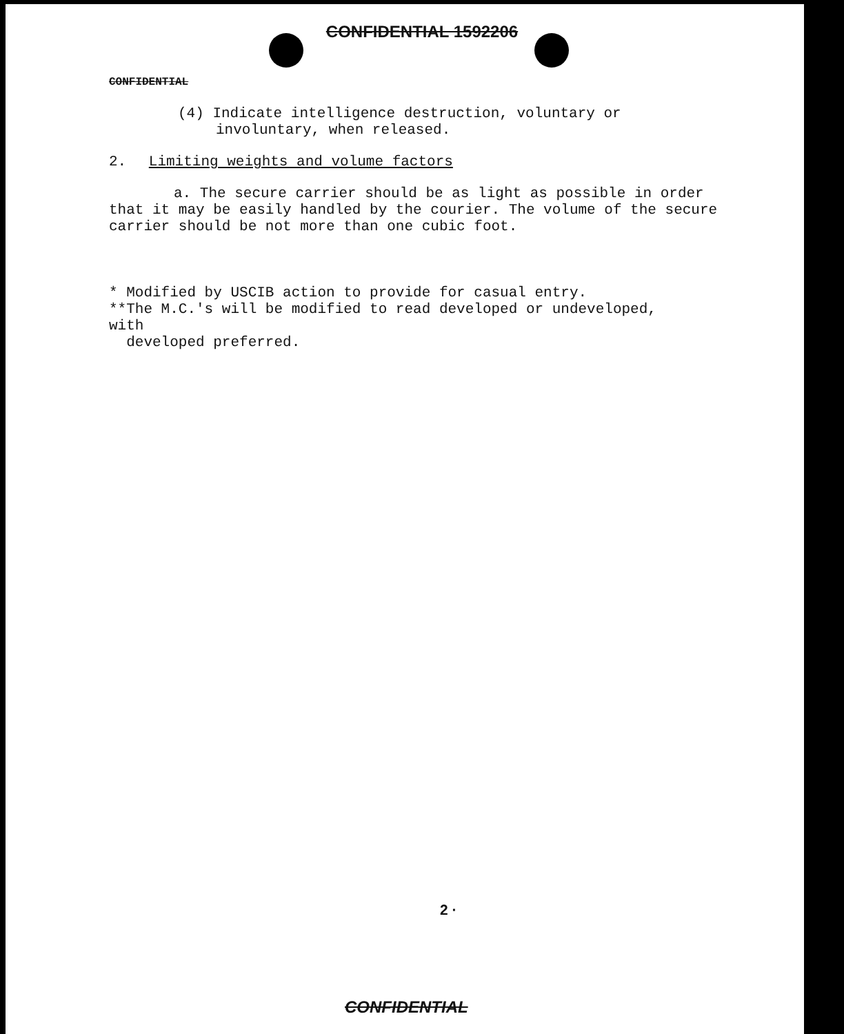CONFIDENTIAL 1592206
CONFIDENTIAL
(4) Indicate intelligence destruction, voluntary or involuntary, when released.
2. Limiting weights and volume factors
a. The secure carrier should be as light as possible in order that it may be easily handled by the courier. The volume of the secure carrier should be not more than one cubic foot.
* Modified by USCIB action to provide for casual entry.
**The M.C.'s will be modified to read developed or undeveloped, with
developed preferred.
2 ·
CONFIDENTIAL